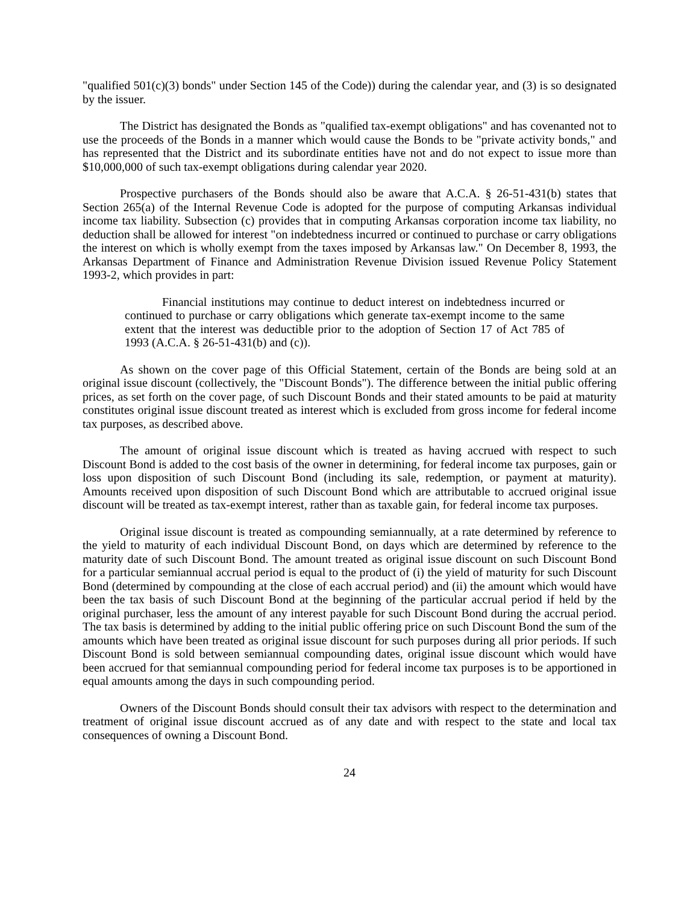"qualified 501(c)(3) bonds" under Section 145 of the Code)) during the calendar year, and (3) is so designated by the issuer.
The District has designated the Bonds as "qualified tax-exempt obligations" and has covenanted not to use the proceeds of the Bonds in a manner which would cause the Bonds to be "private activity bonds," and has represented that the District and its subordinate entities have not and do not expect to issue more than $10,000,000 of such tax-exempt obligations during calendar year 2020.
Prospective purchasers of the Bonds should also be aware that A.C.A. § 26-51-431(b) states that Section 265(a) of the Internal Revenue Code is adopted for the purpose of computing Arkansas individual income tax liability. Subsection (c) provides that in computing Arkansas corporation income tax liability, no deduction shall be allowed for interest "on indebtedness incurred or continued to purchase or carry obligations the interest on which is wholly exempt from the taxes imposed by Arkansas law." On December 8, 1993, the Arkansas Department of Finance and Administration Revenue Division issued Revenue Policy Statement 1993-2, which provides in part:
Financial institutions may continue to deduct interest on indebtedness incurred or continued to purchase or carry obligations which generate tax-exempt income to the same extent that the interest was deductible prior to the adoption of Section 17 of Act 785 of 1993 (A.C.A. § 26-51-431(b) and (c)).
As shown on the cover page of this Official Statement, certain of the Bonds are being sold at an original issue discount (collectively, the "Discount Bonds"). The difference between the initial public offering prices, as set forth on the cover page, of such Discount Bonds and their stated amounts to be paid at maturity constitutes original issue discount treated as interest which is excluded from gross income for federal income tax purposes, as described above.
The amount of original issue discount which is treated as having accrued with respect to such Discount Bond is added to the cost basis of the owner in determining, for federal income tax purposes, gain or loss upon disposition of such Discount Bond (including its sale, redemption, or payment at maturity). Amounts received upon disposition of such Discount Bond which are attributable to accrued original issue discount will be treated as tax-exempt interest, rather than as taxable gain, for federal income tax purposes.
Original issue discount is treated as compounding semiannually, at a rate determined by reference to the yield to maturity of each individual Discount Bond, on days which are determined by reference to the maturity date of such Discount Bond. The amount treated as original issue discount on such Discount Bond for a particular semiannual accrual period is equal to the product of (i) the yield of maturity for such Discount Bond (determined by compounding at the close of each accrual period) and (ii) the amount which would have been the tax basis of such Discount Bond at the beginning of the particular accrual period if held by the original purchaser, less the amount of any interest payable for such Discount Bond during the accrual period. The tax basis is determined by adding to the initial public offering price on such Discount Bond the sum of the amounts which have been treated as original issue discount for such purposes during all prior periods. If such Discount Bond is sold between semiannual compounding dates, original issue discount which would have been accrued for that semiannual compounding period for federal income tax purposes is to be apportioned in equal amounts among the days in such compounding period.
Owners of the Discount Bonds should consult their tax advisors with respect to the determination and treatment of original issue discount accrued as of any date and with respect to the state and local tax consequences of owning a Discount Bond.
24